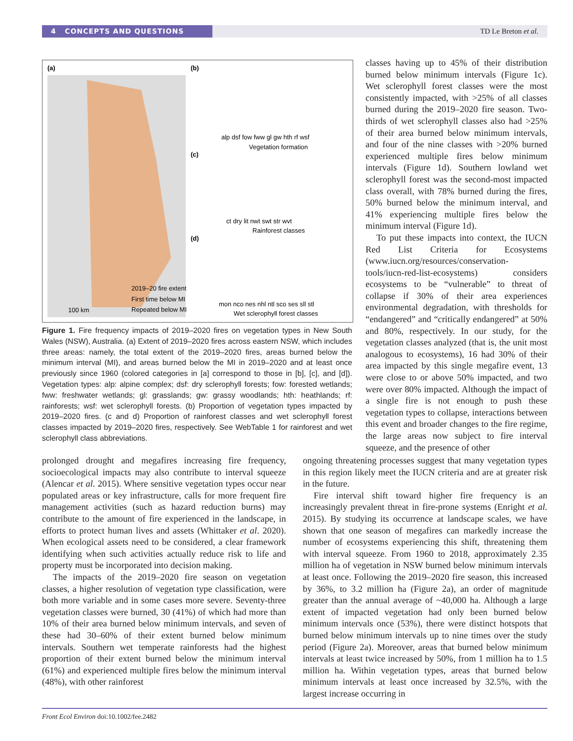4 CONCEPTS AND QUESTIONS TD Le Breton et al.
(a)
(b)
(c)
(d)
2019–20 fire extent
First time below MI
Repeated below MI
100 km
alp dsf fow fww gl gw hth rf wsf
Vegetation formation
ct dry lit nwt swt str wvt
Rainforest classes
mon nco nes nhl ntl sco ses sll stl
Wet sclerophyll forest classes
Figure 1. Fire frequency impacts of 2019–2020 fires on vegetation types in New South Wales (NSW), Australia. (a) Extent of 2019–2020 fires across eastern NSW, which includes three areas: namely, the total extent of the 2019–2020 fires, areas burned below the minimum interval (MI), and areas burned below the MI in 2019–2020 and at least once previously since 1960 (colored categories in [a] correspond to those in [b], [c], and [d]). Vegetation types: alp: alpine complex; dsf: dry sclerophyll forests; fow: forested wetlands; fww: freshwater wetlands; gl: grasslands; gw: grassy woodlands; hth: heathlands; rf: rainforests; wsf: wet sclerophyll forests. (b) Proportion of vegetation types impacted by 2019–2020 fires. (c and d) Proportion of rainforest classes and wet sclerophyll forest classes impacted by 2019–2020 fires, respectively. See WebTable 1 for rainforest and wet sclerophyll class abbreviations.
classes having up to 45% of their distribution burned below minimum intervals (Figure 1c). Wet sclerophyll forest classes were the most consistently impacted, with >25% of all classes burned during the 2019–2020 fire season. Two-thirds of wet sclerophyll classes also had >25% of their area burned below minimum intervals, and four of the nine classes with >20% burned experienced multiple fires below minimum intervals (Figure 1d). Southern lowland wet sclerophyll forest was the second-most impacted class overall, with 78% burned during the fires, 50% burned below the minimum interval, and 41% experiencing multiple fires below the minimum interval (Figure 1d).
To put these impacts into context, the IUCN Red List Criteria for Ecosystems (www.iucn.org/resources/conservation-tools/iucn-red-list-ecosystems) considers ecosystems to be “vulnerable” to threat of collapse if 30% of their area experiences environmental degradation, with thresholds for “endangered” and “critically endangered” at 50% and 80%, respectively. In our study, for the vegetation classes analyzed (that is, the unit most analogous to ecosystems), 16 had 30% of their area impacted by this single megafire event, 13 were close to or above 50% impacted, and two were over 80% impacted. Although the impact of a single fire is not enough to push these vegetation types to collapse, interactions between this event and broader changes to the fire regime, the large areas now subject to fire interval squeeze, and the presence of other
prolonged drought and megafires increasing fire frequency, socioecological impacts may also contribute to interval squeeze (Alencar et al. 2015). Where sensitive vegetation types occur near populated areas or key infrastructure, calls for more frequent fire management activities (such as hazard reduction burns) may contribute to the amount of fire experienced in the landscape, in efforts to protect human lives and assets (Whittaker et al. 2020). When ecological assets need to be considered, a clear framework identifying when such activities actually reduce risk to life and property must be incorporated into decision making.
The impacts of the 2019–2020 fire season on vegetation classes, a higher resolution of vegetation type classification, were both more variable and in some cases more severe. Seventy-three vegetation classes were burned, 30 (41%) of which had more than 10% of their area burned below minimum intervals, and seven of these had 30–60% of their extent burned below minimum intervals. Southern wet temperate rainforests had the highest proportion of their extent burned below the minimum interval (61%) and experienced multiple fires below the minimum interval (48%), with other rainforest
ongoing threatening processes suggest that many vegetation types in this region likely meet the IUCN criteria and are at greater risk in the future.
Fire interval shift toward higher fire frequency is an increasingly prevalent threat in fire-prone systems (Enright et al. 2015). By studying its occurrence at landscape scales, we have shown that one season of megafires can markedly increase the number of ecosystems experiencing this shift, threatening them with interval squeeze. From 1960 to 2018, approximately 2.35 million ha of vegetation in NSW burned below minimum intervals at least once. Following the 2019–2020 fire season, this increased by 36%, to 3.2 million ha (Figure 2a), an order of magnitude greater than the annual average of ~40,000 ha. Although a large extent of impacted vegetation had only been burned below minimum intervals once (53%), there were distinct hotspots that burned below minimum intervals up to nine times over the study period (Figure 2a). Moreover, areas that burned below minimum intervals at least twice increased by 50%, from 1 million ha to 1.5 million ha. Within vegetation types, areas that burned below minimum intervals at least once increased by 32.5%, with the largest increase occurring in
Front Ecol Environ doi:10.1002/fee.2482